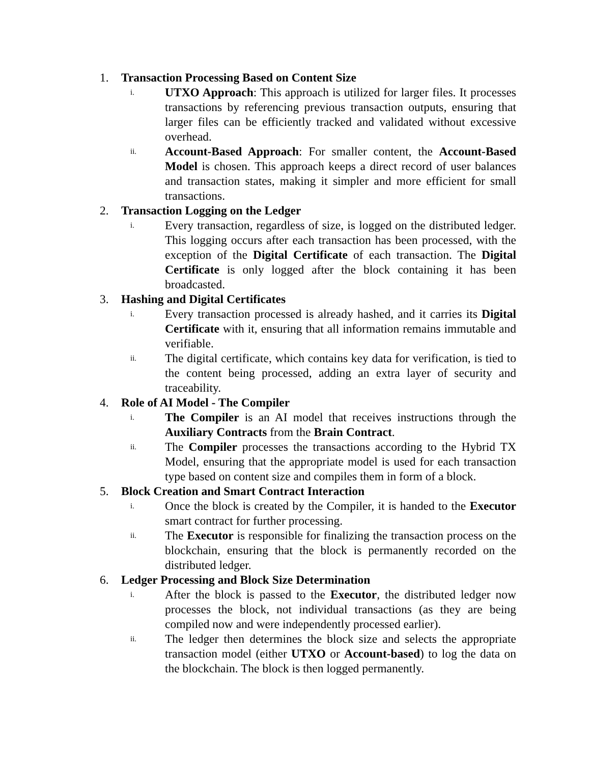1. Transaction Processing Based on Content Size
i.
UTXO Approach: This approach is utilized for larger files. It processes transactions by referencing previous transaction outputs, ensuring that larger files can be efficiently tracked and validated without excessive overhead.
ii.
Account-Based Approach: For smaller content, the Account-Based Model is chosen. This approach keeps a direct record of user balances and transaction states, making it simpler and more efficient for small transactions.
2. Transaction Logging on the Ledger
i.
Every transaction, regardless of size, is logged on the distributed ledger. This logging occurs after each transaction has been processed, with the exception of the Digital Certificate of each transaction. The Digital Certificate is only logged after the block containing it has been broadcasted.
3. Hashing and Digital Certificates
i.
Every transaction processed is already hashed, and it carries its Digital Certificate with it, ensuring that all information remains immutable and verifiable.
ii.
The digital certificate, which contains key data for verification, is tied to the content being processed, adding an extra layer of security and traceability.
4. Role of AI Model - The Compiler
i.
The Compiler is an AI model that receives instructions through the Auxiliary Contracts from the Brain Contract.
ii.
The Compiler processes the transactions according to the Hybrid TX Model, ensuring that the appropriate model is used for each transaction type based on content size and compiles them in form of a block.
5. Block Creation and Smart Contract Interaction
i.
Once the block is created by the Compiler, it is handed to the Executor smart contract for further processing.
ii.
The Executor is responsible for finalizing the transaction process on the blockchain, ensuring that the block is permanently recorded on the distributed ledger.
6. Ledger Processing and Block Size Determination
i.
After the block is passed to the Executor, the distributed ledger now processes the block, not individual transactions (as they are being compiled now and were independently processed earlier).
ii.
The ledger then determines the block size and selects the appropriate transaction model (either UTXO or Account-based) to log the data on the blockchain. The block is then logged permanently.